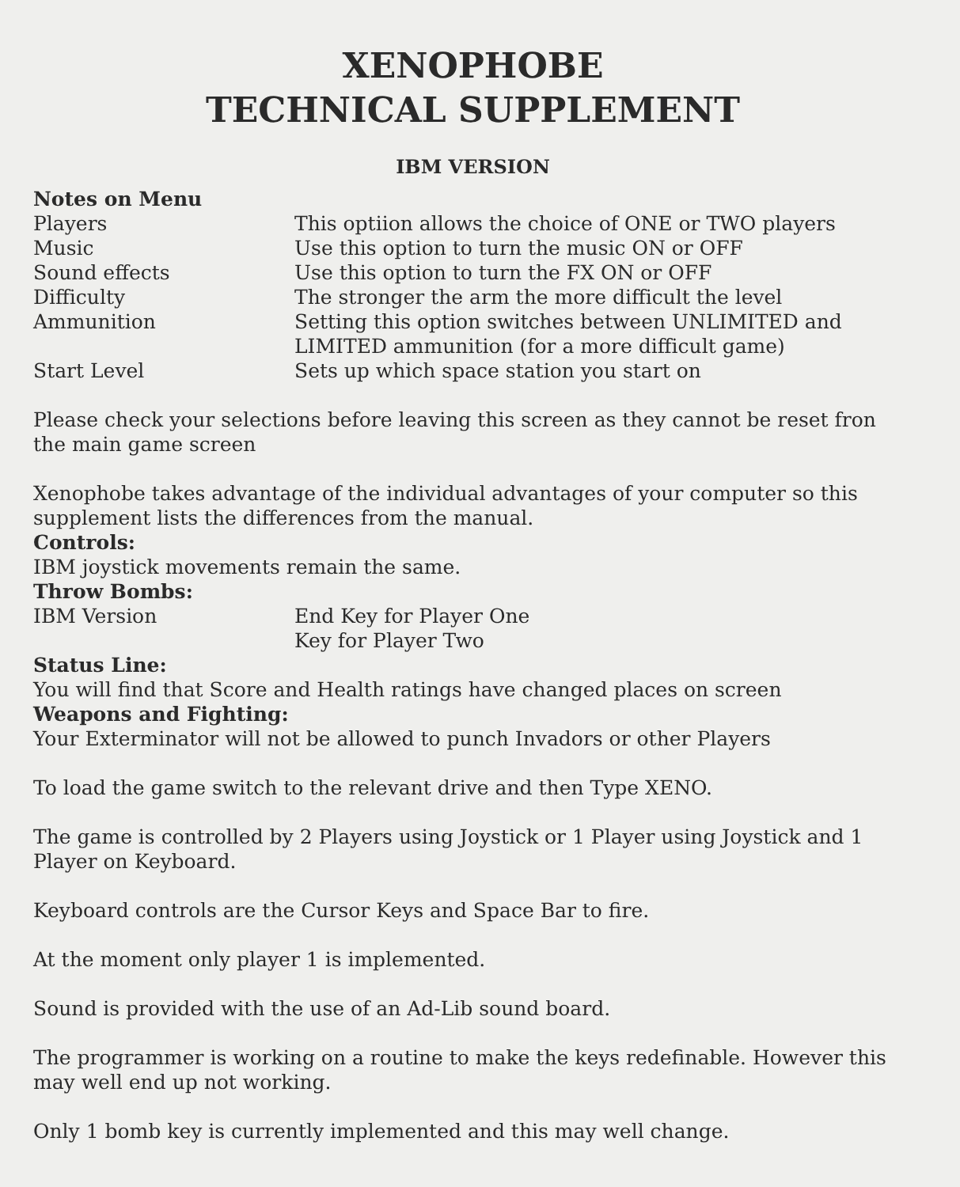XENOPHOBE
TECHNICAL SUPPLEMENT
IBM VERSION
Notes on Menu
Players This optiion allows the choice of ONE or TWO players
Music Use this option to turn the music ON or OFF
Sound effects Use this option to turn the FX ON or OFF
Difficulty The stronger the arm the more difficult the level
Ammunition Setting this option switches between UNLIMITED and LIMITED ammunition (for a more difficult game)
Start Level Sets up which space station you start on
Please check your selections before leaving this screen as they cannot be reset fron the main game screen
Xenophobe takes advantage of the individual advantages of your computer so this supplement lists the differences from the manual.
Controls:
IBM joystick movements remain the same.
Throw Bombs:
IBM Version End Key for Player One
Key for Player Two
Status Line:
You will find that Score and Health ratings have changed places on screen
Weapons and Fighting:
Your Exterminator will not be allowed to punch Invadors or other Players
To load the game switch to the relevant drive and then Type XENO.
The game is controlled by 2 Players using Joystick or 1 Player using Joystick and 1 Player on Keyboard.
Keyboard controls are the Cursor Keys and Space Bar to fire.
At the moment only player 1 is implemented.
Sound is provided with the use of an Ad-Lib sound board.
The programmer is working on a routine to make the keys redefinable. However this may well end up not working.
Only 1 bomb key is currently implemented and this may well change.